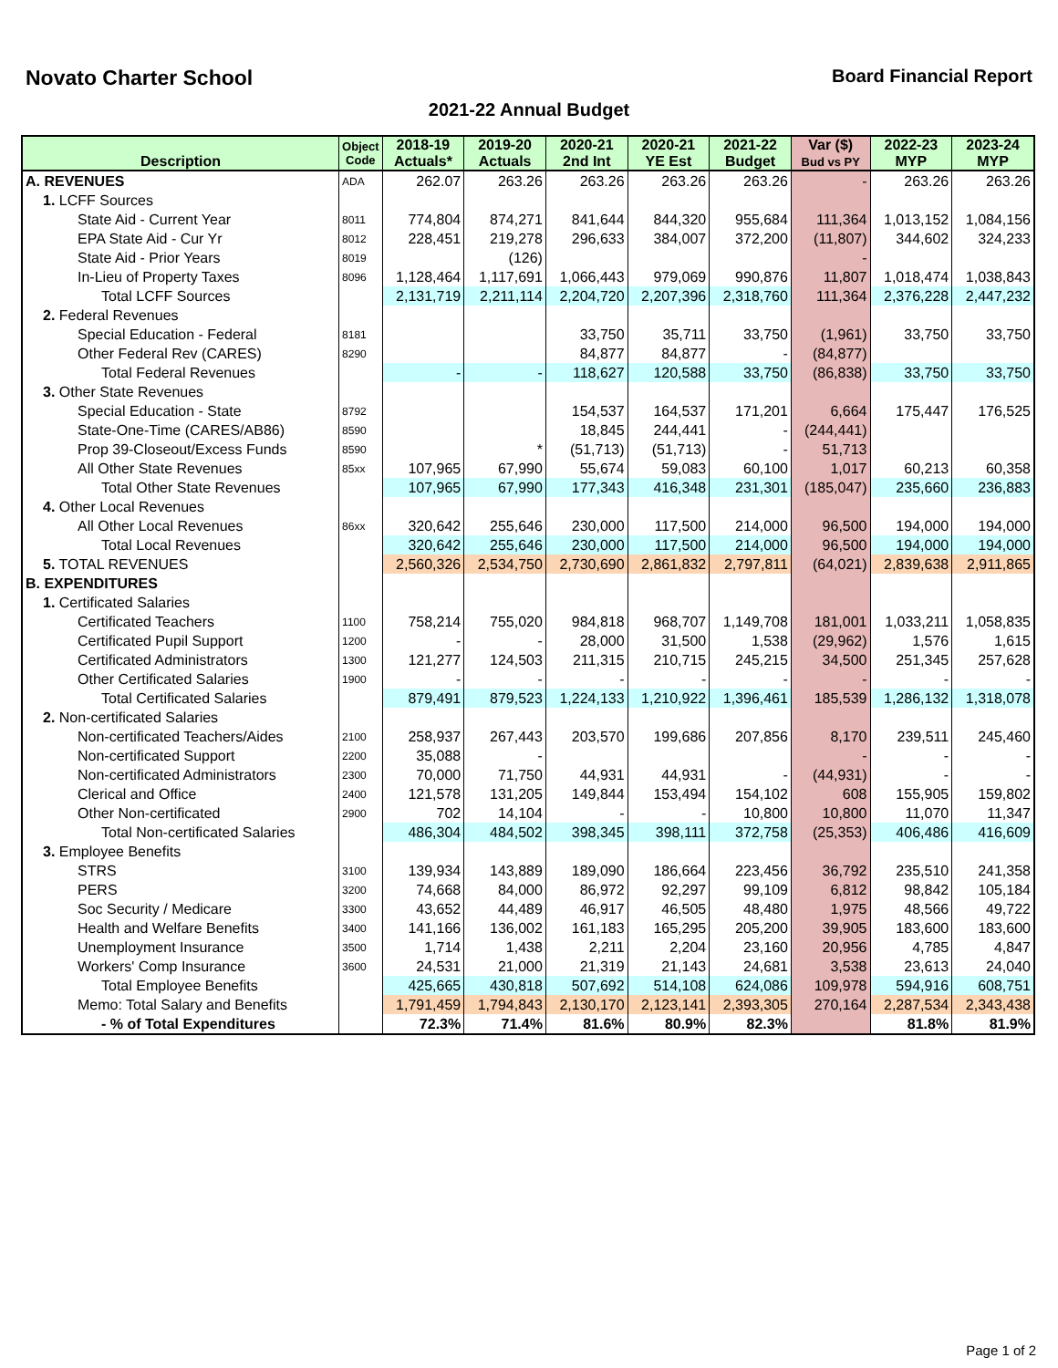Novato Charter School Board Financial Report
2021-22 Annual Budget
| Description | Object Code | 2018-19 Actuals* | 2019-20 Actuals | 2020-21 2nd Int | 2020-21 YE Est | 2021-22 Budget | Var ($) Bud vs PY | 2022-23 MYP | 2023-24 MYP |
| --- | --- | --- | --- | --- | --- | --- | --- | --- | --- |
| A. REVENUES | ADA | 262.07 | 263.26 | 263.26 | 263.26 | 263.26 | - | 263.26 | 263.26 |
| 1. LCFF Sources | | | | | | | | | |
| State Aid - Current Year | 8011 | 774,804 | 874,271 | 841,644 | 844,320 | 955,684 | 111,364 | 1,013,152 | 1,084,156 |
| EPA State Aid - Cur Yr | 8012 | 228,451 | 219,278 | 296,633 | 384,007 | 372,200 | (11,807) | 344,602 | 324,233 |
| State Aid - Prior Years | 8019 | | (126) | | | | - | | |
| In-Lieu of Property Taxes | 8096 | 1,128,464 | 1,117,691 | 1,066,443 | 979,069 | 990,876 | 11,807 | 1,018,474 | 1,038,843 |
| Total LCFF Sources | | 2,131,719 | 2,211,114 | 2,204,720 | 2,207,396 | 2,318,760 | 111,364 | 2,376,228 | 2,447,232 |
| 2. Federal Revenues | | | | | | | | | |
| Special Education - Federal | 8181 | | | 33,750 | 35,711 | 33,750 | (1,961) | 33,750 | 33,750 |
| Other Federal Rev (CARES) | 8290 | | | 84,877 | 84,877 | - | (84,877) | | |
| Total Federal Revenues | | - | - | 118,627 | 120,588 | 33,750 | (86,838) | 33,750 | 33,750 |
| 3. Other State Revenues | | | | | | | | | |
| Special Education - State | 8792 | | | 154,537 | 164,537 | 171,201 | 6,664 | 175,447 | 176,525 |
| State-One-Time (CARES/AB86) | 8590 | | | 18,845 | 244,441 | - | (244,441) | | |
| Prop 39-Closeout/Excess Funds | 8590 | | * | (51,713) | (51,713) | - | 51,713 | | |
| All Other State Revenues | 85xx | 107,965 | 67,990 | 55,674 | 59,083 | 60,100 | 1,017 | 60,213 | 60,358 |
| Total Other State Revenues | | 107,965 | 67,990 | 177,343 | 416,348 | 231,301 | (185,047) | 235,660 | 236,883 |
| 4. Other Local Revenues | | | | | | | | | |
| All Other Local Revenues | 86xx | 320,642 | 255,646 | 230,000 | 117,500 | 214,000 | 96,500 | 194,000 | 194,000 |
| Total Local Revenues | | 320,642 | 255,646 | 230,000 | 117,500 | 214,000 | 96,500 | 194,000 | 194,000 |
| 5. TOTAL REVENUES | | 2,560,326 | 2,534,750 | 2,730,690 | 2,861,832 | 2,797,811 | (64,021) | 2,839,638 | 2,911,865 |
| B. EXPENDITURES | | | | | | | | | |
| 1. Certificated Salaries | | | | | | | | | |
| Certificated Teachers | 1100 | 758,214 | 755,020 | 984,818 | 968,707 | 1,149,708 | 181,001 | 1,033,211 | 1,058,835 |
| Certificated Pupil Support | 1200 | - | - | 28,000 | 31,500 | 1,538 | (29,962) | 1,576 | 1,615 |
| Certificated Administrators | 1300 | 121,277 | 124,503 | 211,315 | 210,715 | 245,215 | 34,500 | 251,345 | 257,628 |
| Other Certificated Salaries | 1900 | - | - | - | - | - | - | - | - |
| Total Certificated Salaries | | 879,491 | 879,523 | 1,224,133 | 1,210,922 | 1,396,461 | 185,539 | 1,286,132 | 1,318,078 |
| 2. Non-certificated Salaries | | | | | | | | | |
| Non-certificated Teachers/Aides | 2100 | 258,937 | 267,443 | 203,570 | 199,686 | 207,856 | 8,170 | 239,511 | 245,460 |
| Non-certificated Support | 2200 | 35,088 | - | | | | - | - | - |
| Non-certificated Administrators | 2300 | 70,000 | 71,750 | 44,931 | 44,931 | - | (44,931) | - | - |
| Clerical and Office | 2400 | 121,578 | 131,205 | 149,844 | 153,494 | 154,102 | 608 | 155,905 | 159,802 |
| Other Non-certificated | 2900 | 702 | 14,104 | - | - | 10,800 | 10,800 | 11,070 | 11,347 |
| Total Non-certificated Salaries | | 486,304 | 484,502 | 398,345 | 398,111 | 372,758 | (25,353) | 406,486 | 416,609 |
| 3. Employee Benefits | | | | | | | | | |
| STRS | 3100 | 139,934 | 143,889 | 189,090 | 186,664 | 223,456 | 36,792 | 235,510 | 241,358 |
| PERS | 3200 | 74,668 | 84,000 | 86,972 | 92,297 | 99,109 | 6,812 | 98,842 | 105,184 |
| Soc Security / Medicare | 3300 | 43,652 | 44,489 | 46,917 | 46,505 | 48,480 | 1,975 | 48,566 | 49,722 |
| Health and Welfare Benefits | 3400 | 141,166 | 136,002 | 161,183 | 165,295 | 205,200 | 39,905 | 183,600 | 183,600 |
| Unemployment Insurance | 3500 | 1,714 | 1,438 | 2,211 | 2,204 | 23,160 | 20,956 | 4,785 | 4,847 |
| Workers' Comp Insurance | 3600 | 24,531 | 21,000 | 21,319 | 21,143 | 24,681 | 3,538 | 23,613 | 24,040 |
| Total Employee Benefits | | 425,665 | 430,818 | 507,692 | 514,108 | 624,086 | 109,978 | 594,916 | 608,751 |
| Memo: Total Salary and Benefits | | 1,791,459 | 1,794,843 | 2,130,170 | 2,123,141 | 2,393,305 | 270,164 | 2,287,534 | 2,343,438 |
| - % of Total Expenditures | | 72.3% | 71.4% | 81.6% | 80.9% | 82.3% | | 81.8% | 81.9% |
Page 1 of 2